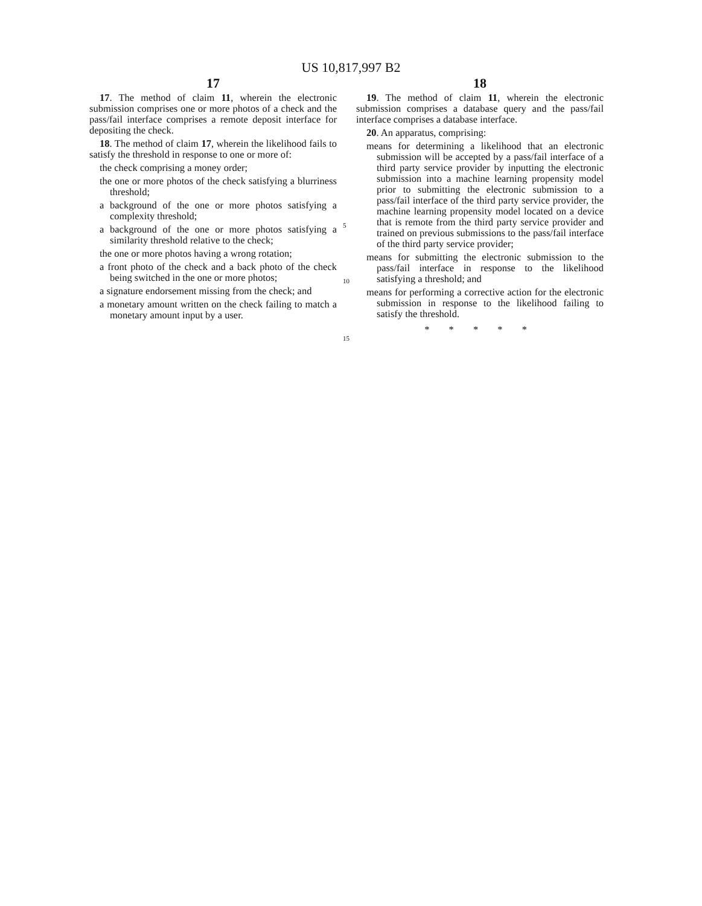US 10,817,997 B2
17
17. The method of claim 11, wherein the electronic submission comprises one or more photos of a check and the pass/fail interface comprises a remote deposit interface for depositing the check.
18. The method of claim 17, wherein the likelihood fails to satisfy the threshold in response to one or more of:
the check comprising a money order;
the one or more photos of the check satisfying a blurriness threshold;
a background of the one or more photos satisfying a complexity threshold;
a background of the one or more photos satisfying a similarity threshold relative to the check;
the one or more photos having a wrong rotation;
a front photo of the check and a back photo of the check being switched in the one or more photos;
a signature endorsement missing from the check; and
a monetary amount written on the check failing to match a monetary amount input by a user.
5
10
15
18
19. The method of claim 11, wherein the electronic submission comprises a database query and the pass/fail interface comprises a database interface.
20. An apparatus, comprising:
means for determining a likelihood that an electronic submission will be accepted by a pass/fail interface of a third party service provider by inputting the electronic submission into a machine learning propensity model prior to submitting the electronic submission to a pass/fail interface of the third party service provider, the machine learning propensity model located on a device that is remote from the third party service provider and trained on previous submissions to the pass/fail interface of the third party service provider;
means for submitting the electronic submission to the pass/fail interface in response to the likelihood satisfying a threshold; and
means for performing a corrective action for the electronic submission in response to the likelihood failing to satisfy the threshold.
* * * * *